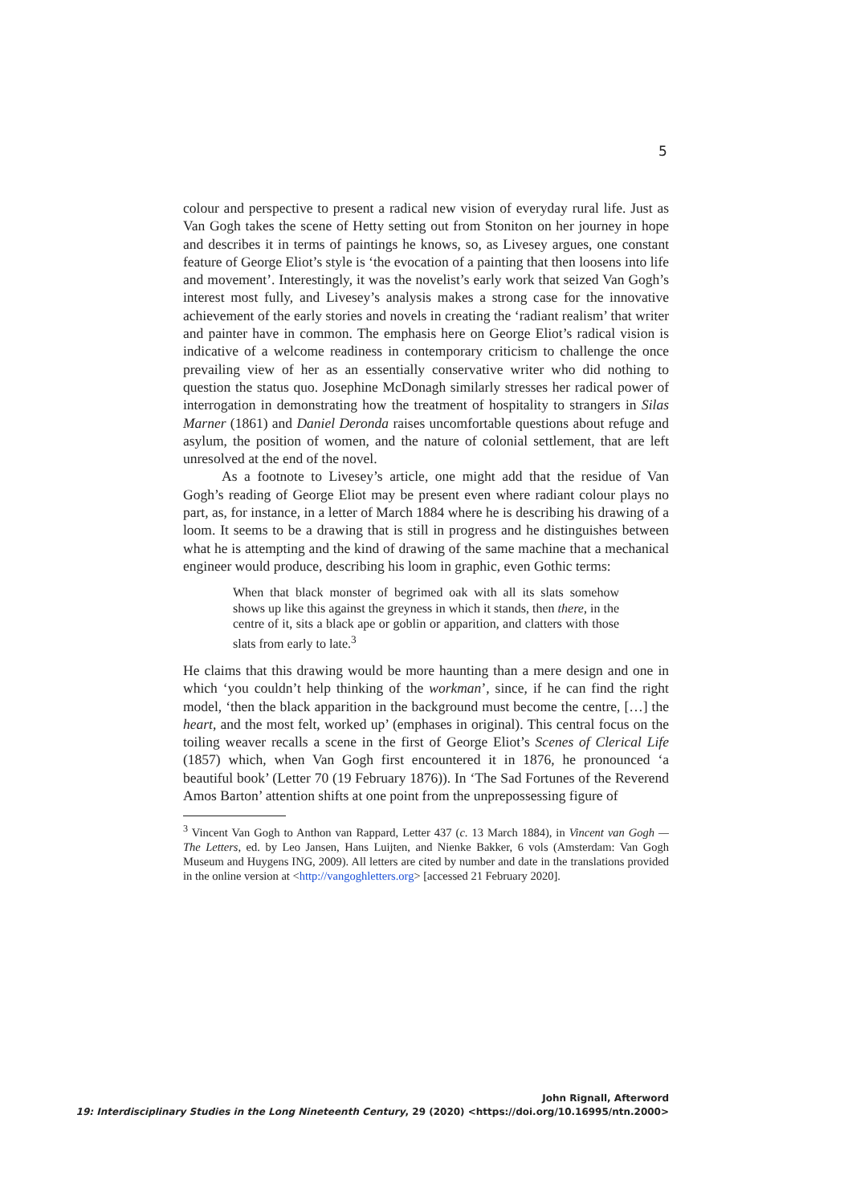5
colour and perspective to present a radical new vision of everyday rural life. Just as Van Gogh takes the scene of Hetty setting out from Stoniton on her journey in hope and describes it in terms of paintings he knows, so, as Livesey argues, one constant feature of George Eliot’s style is ‘the evocation of a painting that then loosens into life and movement’. Interestingly, it was the novelist’s early work that seized Van Gogh’s interest most fully, and Livesey’s analysis makes a strong case for the innovative achievement of the early stories and novels in creating the ‘radiant realism’ that writer and painter have in common. The emphasis here on George Eliot’s radical vision is indicative of a welcome readiness in contemporary criticism to challenge the once prevailing view of her as an essentially conservative writer who did nothing to question the status quo. Josephine McDonagh similarly stresses her radical power of interrogation in demonstrating how the treatment of hospitality to strangers in Silas Marner (1861) and Daniel Deronda raises uncomfortable questions about refuge and asylum, the position of women, and the nature of colonial settlement, that are left unresolved at the end of the novel.
As a footnote to Livesey’s article, one might add that the residue of Van Gogh’s reading of George Eliot may be present even where radiant colour plays no part, as, for instance, in a letter of March 1884 where he is describing his drawing of a loom. It seems to be a drawing that is still in progress and he distinguishes between what he is attempting and the kind of drawing of the same machine that a mechanical engineer would produce, describing his loom in graphic, even Gothic terms:
When that black monster of begrimed oak with all its slats somehow shows up like this against the greyness in which it stands, then there, in the centre of it, sits a black ape or goblin or apparition, and clatters with those slats from early to late.<sup>3</sup>
He claims that this drawing would be more haunting than a mere design and one in which ‘you couldn’t help thinking of the workman’, since, if he can find the right model, ‘then the black apparition in the background must become the centre, […] the heart, and the most felt, worked up’ (emphases in original). This central focus on the toiling weaver recalls a scene in the first of George Eliot’s Scenes of Clerical Life (1857) which, when Van Gogh first encountered it in 1876, he pronounced ‘a beautiful book’ (Letter 70 (19 February 1876)). In ‘The Sad Fortunes of the Reverend Amos Barton’ attention shifts at one point from the unprepossessing figure of
<sup>3</sup> Vincent Van Gogh to Anthon van Rappard, Letter 437 (c. 13 March 1884), in Vincent van Gogh — The Letters, ed. by Leo Jansen, Hans Luijten, and Nienke Bakker, 6 vols (Amsterdam: Van Gogh Museum and Huygens ING, 2009). All letters are cited by number and date in the translations provided in the online version at <http://vangoghletters.org> [accessed 21 February 2020].
John Rignall, Afterword
19: Interdisciplinary Studies in the Long Nineteenth Century, 29 (2020) <https://doi.org/10.16995/ntn.2000>